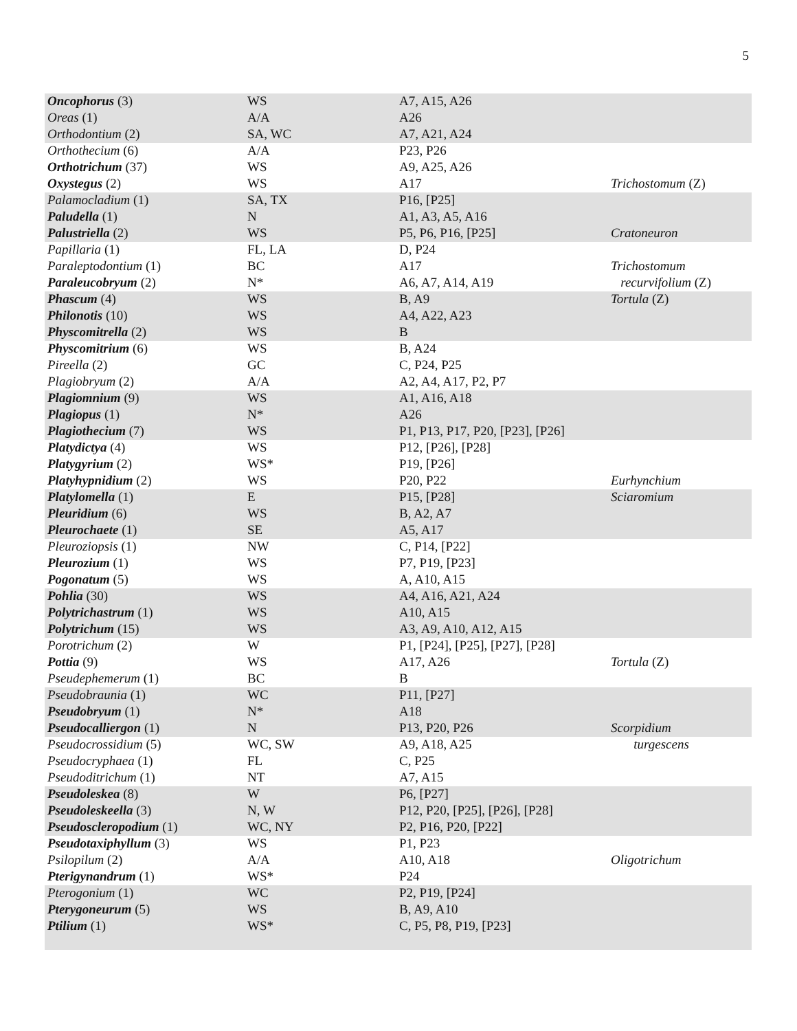5
| Oncophorus (3) | WS | A7, A15, A26 | |
| Oreas (1) | A/A | A26 | |
| Orthodontium (2) | SA, WC | A7, A21, A24 | |
| Orthothecium (6) | A/A | P23, P26 | |
| Orthotrichum (37) | WS | A9, A25, A26 | |
| Oxystegus (2) | WS | A17 | Trichostomum (Z) |
| Palamocladium (1) | SA, TX | P16, [P25] | |
| Paludella (1) | N | A1, A3, A5, A16 | |
| Palustriella (2) | WS | P5, P6, P16, [P25] | Cratoneuron |
| Papillaria (1) | FL, LA | D, P24 | |
| Paraleptodontium (1) | BC | A17 | Trichostomum |
| Paraleucobryum (2) | N* | A6, A7, A14, A19 | recurvifolium (Z) |
| Phascum (4) | WS | B, A9 | Tortula (Z) |
| Philonotis (10) | WS | A4, A22, A23 | |
| Physcomitrella (2) | WS | B | |
| Physcomitrium (6) | WS | B, A24 | |
| Pireella (2) | GC | C, P24, P25 | |
| Plagiobryum (2) | A/A | A2, A4, A17, P2, P7 | |
| Plagiomnium (9) | WS | A1, A16, A18 | |
| Plagiopus (1) | N* | A26 | |
| Plagiothecium (7) | WS | P1, P13, P17, P20, [P23], [P26] | |
| Platydictya (4) | WS | P12, [P26], [P28] | |
| Platygyrium (2) | WS* | P19, [P26] | |
| Platyhypnidium (2) | WS | P20, P22 | Eurhynchium |
| Platylomella (1) | E | P15, [P28] | Sciaromium |
| Pleuridium (6) | WS | B, A2, A7 | |
| Pleurochaete (1) | SE | A5, A17 | |
| Pleuroziopsis (1) | NW | C, P14, [P22] | |
| Pleurozium (1) | WS | P7, P19, [P23] | |
| Pogonatum (5) | WS | A, A10, A15 | |
| Pohlia (30) | WS | A4, A16, A21, A24 | |
| Polytrichastrum (1) | WS | A10, A15 | |
| Polytrichum (15) | WS | A3, A9, A10, A12, A15 | |
| Porotrichum (2) | W | P1, [P24], [P25], [P27], [P28] | |
| Pottia (9) | WS | A17, A26 | Tortula (Z) |
| Pseudephemerum (1) | BC | B | |
| Pseudobraunia (1) | WC | P11, [P27] | |
| Pseudobryum (1) | N* | A18 | |
| Pseudocalliergon (1) | N | P13, P20, P26 | Scorpidium |
| Pseudocrossidium (5) | WC, SW | A9, A18, A25 | turgescens |
| Pseudocryphaea (1) | FL | C, P25 | |
| Pseudoditrichum (1) | NT | A7, A15 | |
| Pseudoleskea (8) | W | P6, [P27] | |
| Pseudoleskeella (3) | N, W | P12, P20, [P25], [P26], [P28] | |
| Pseudoscleropodium (1) | WC, NY | P2, P16, P20, [P22] | |
| Pseudotaxiphyllum (3) | WS | P1, P23 | |
| Psilopilum (2) | A/A | A10, A18 | Oligotrichum |
| Pterigynandrum (1) | WS* | P24 | |
| Pterogonium (1) | WC | P2, P19, [P24] | |
| Pterygoneurum (5) | WS | B, A9, A10 | |
| Ptilium (1) | WS* | C, P5, P8, P19, [P23] | |